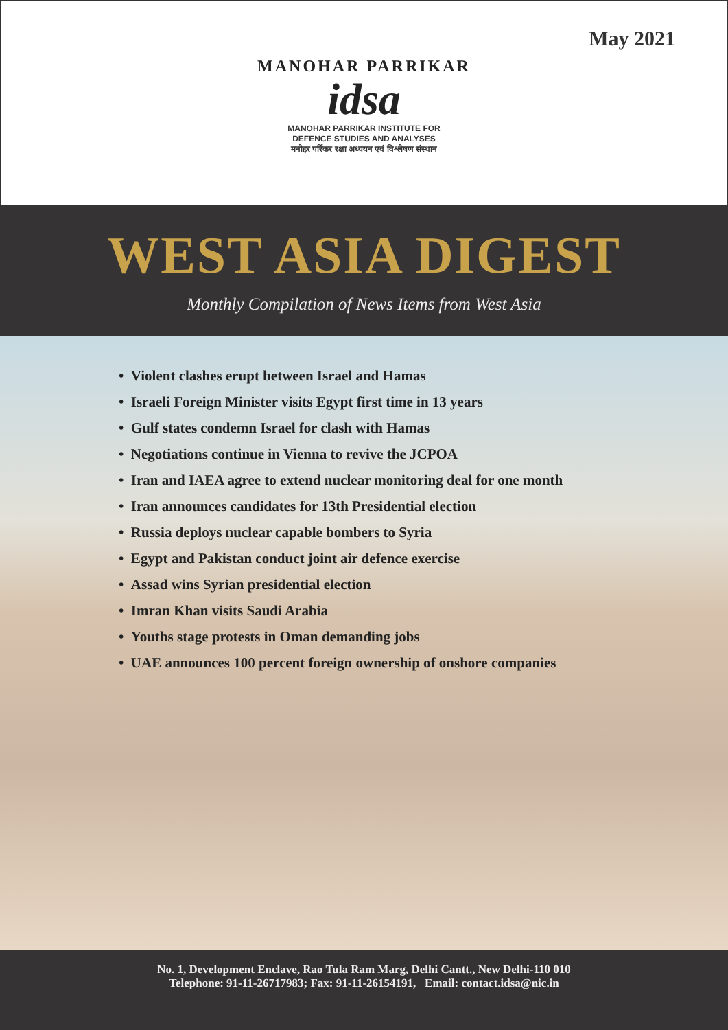May 2021
MANOHAR PARRIKAR
idsa
MANOHAR PARRIKAR INSTITUTE FOR
DEFENCE STUDIES AND ANALYSES
मनोहर पर्रिकर रक्षा अध्ययन एवं विश्लेषण संस्थान
WEST ASIA DIGEST
Monthly Compilation of News Items from West Asia
• Violent clashes erupt between Israel and Hamas
• Israeli Foreign Minister visits Egypt first time in 13 years
• Gulf states condemn Israel for clash with Hamas
• Negotiations continue in Vienna to revive the JCPOA
• Iran and IAEA agree to extend nuclear monitoring deal for one month
• Iran announces candidates for 13th Presidential election
• Russia deploys nuclear capable bombers to Syria
• Egypt and Pakistan conduct joint air defence exercise
• Assad wins Syrian presidential election
• Imran Khan visits Saudi Arabia
• Youths stage protests in Oman demanding jobs
• UAE announces 100 percent foreign ownership of onshore companies
No. 1, Development Enclave, Rao Tula Ram Marg, Delhi Cantt., New Delhi-110 010
Telephone: 91-11-26717983; Fax: 91-11-26154191, Email: contact.idsa@nic.in